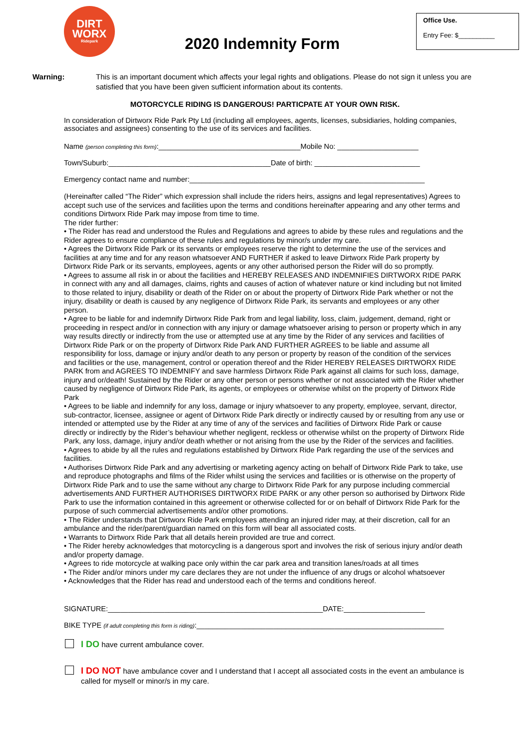DIRT
WORX
Ridepark
2020 Indemnity Form
Office Use.
Entry Fee: $__________
Warning: This is an important document which affects your legal rights and obligations. Please do not sign it unless you are satisfied that you have been given sufficient information about its contents.
MOTORCYCLE RIDING IS DANGEROUS! PARTICPATE AT YOUR OWN RISK.
In consideration of Dirtworx Ride Park Pty Ltd (including all employees, agents, licenses, subsidiaries, holding companies, associates and assignees) consenting to the use of its services and facilities.
Name (person completing this form):___________________________________Mobile No: ____________________
Town/Suburb:________________________________________Date of birth: __________________________
Emergency contact name and number:__________________________________________________________
(Hereinafter called “The Rider” which expression shall include the riders heirs, assigns and legal representatives) Agrees to accept such use of the services and facilities upon the terms and conditions hereinafter appearing and any other terms and conditions Dirtworx Ride Park may impose from time to time.
The rider further:
• The Rider has read and understood the Rules and Regulations and agrees to abide by these rules and regulations and the Rider agrees to ensure compliance of these rules and regulations by minor/s under my care.
• Agrees the Dirtworx Ride Park or its servants or employees reserve the right to determine the use of the services and facilities at any time and for any reason whatsoever AND FURTHER if asked to leave Dirtworx Ride Park property by Dirtworx Ride Park or its servants, employees, agents or any other authorised person the Rider will do so promptly.
• Agrees to assume all risk in or about the facilities and HEREBY RELEASES AND INDEMNIFIES DIRTWORX RIDE PARK in connect with any and all damages, claims, rights and causes of action of whatever nature or kind including but not limited to those related to injury, disability or death of the Rider on or about the property of Dirtworx Ride Park whether or not the injury, disability or death is caused by any negligence of Dirtworx Ride Park, its servants and employees or any other person.
• Agree to be liable for and indemnify Dirtworx Ride Park from and legal liability, loss, claim, judgement, demand, right or proceeding in respect and/or in connection with any injury or damage whatsoever arising to person or property which in any way results directly or indirectly from the use or attempted use at any time by the Rider of any services and facilities of Dirtworx Ride Park or on the property of Dirtworx Ride Park AND FURTHER AGREES to be liable and assume all responsibility for loss, damage or injury and/or death to any person or property by reason of the condition of the services and facilities or the use, management, control or operation thereof and the Rider HEREBY RELEASES DIRTWORX RIDE PARK from and AGREES TO INDEMNIFY and save harmless Dirtworx Ride Park against all claims for such loss, damage, injury and or/death! Sustained by the Rider or any other person or persons whether or not associated with the Rider whether caused by negligence of Dirtworx Ride Park, its agents, or employees or otherwise whilst on the property of Dirtworx Ride Park
• Agrees to be liable and indemnify for any loss, damage or injury whatsoever to any property, employee, servant, director, sub-contractor, licensee, assignee or agent of Dirtworx Ride Park directly or indirectly caused by or resulting from any use or intended or attempted use by the Rider at any time of any of the services and facilities of Dirtworx Ride Park or cause directly or indirectly by the Rider’s behaviour whether negligent, reckless or otherwise whilst on the property of Dirtworx Ride Park, any loss, damage, injury and/or death whether or not arising from the use by the Rider of the services and facilities.
• Agrees to abide by all the rules and regulations established by Dirtworx Ride Park regarding the use of the services and facilities.
• Authorises Dirtworx Ride Park and any advertising or marketing agency acting on behalf of Dirtworx Ride Park to take, use and reproduce photographs and films of the Rider whilst using the services and facilities or is otherwise on the property of Dirtworx Ride Park and to use the same without any charge to Dirtworx Ride Park for any purpose including commercial advertisements AND FURTHER AUTHORISES DIRTWORX RIDE PARK or any other person so authorised by Dirtworx Ride Park to use the information contained in this agreement or otherwise collected for or on behalf of Dirtworx Ride Park for the purpose of such commercial advertisements and/or other promotions.
• The Rider understands that Dirtworx Ride Park employees attending an injured rider may, at their discretion, call for an ambulance and the rider/parent/guardian named on this form will bear all associated costs.
• Warrants to Dirtworx Ride Park that all details herein provided are true and correct.
• The Rider hereby acknowledges that motorcycling is a dangerous sport and involves the risk of serious injury and/or death and/or property damage.
• Agrees to ride motorcycle at walking pace only within the car park area and transition lanes/roads at all times
• The Rider and/or minors under my care declares they are not under the influence of any drugs or alcohol whatsoever
• Acknowledges that the Rider has read and understood each of the terms and conditions hereof.
SIGNATURE:_____________________________________________________DATE:____________________
BIKE TYPE (if adult completing this form is riding):_____________________________________________________________
I DO have current ambulance cover.
I DO NOT have ambulance cover and I understand that I accept all associated costs in the event an ambulance is called for myself or minor/s in my care.